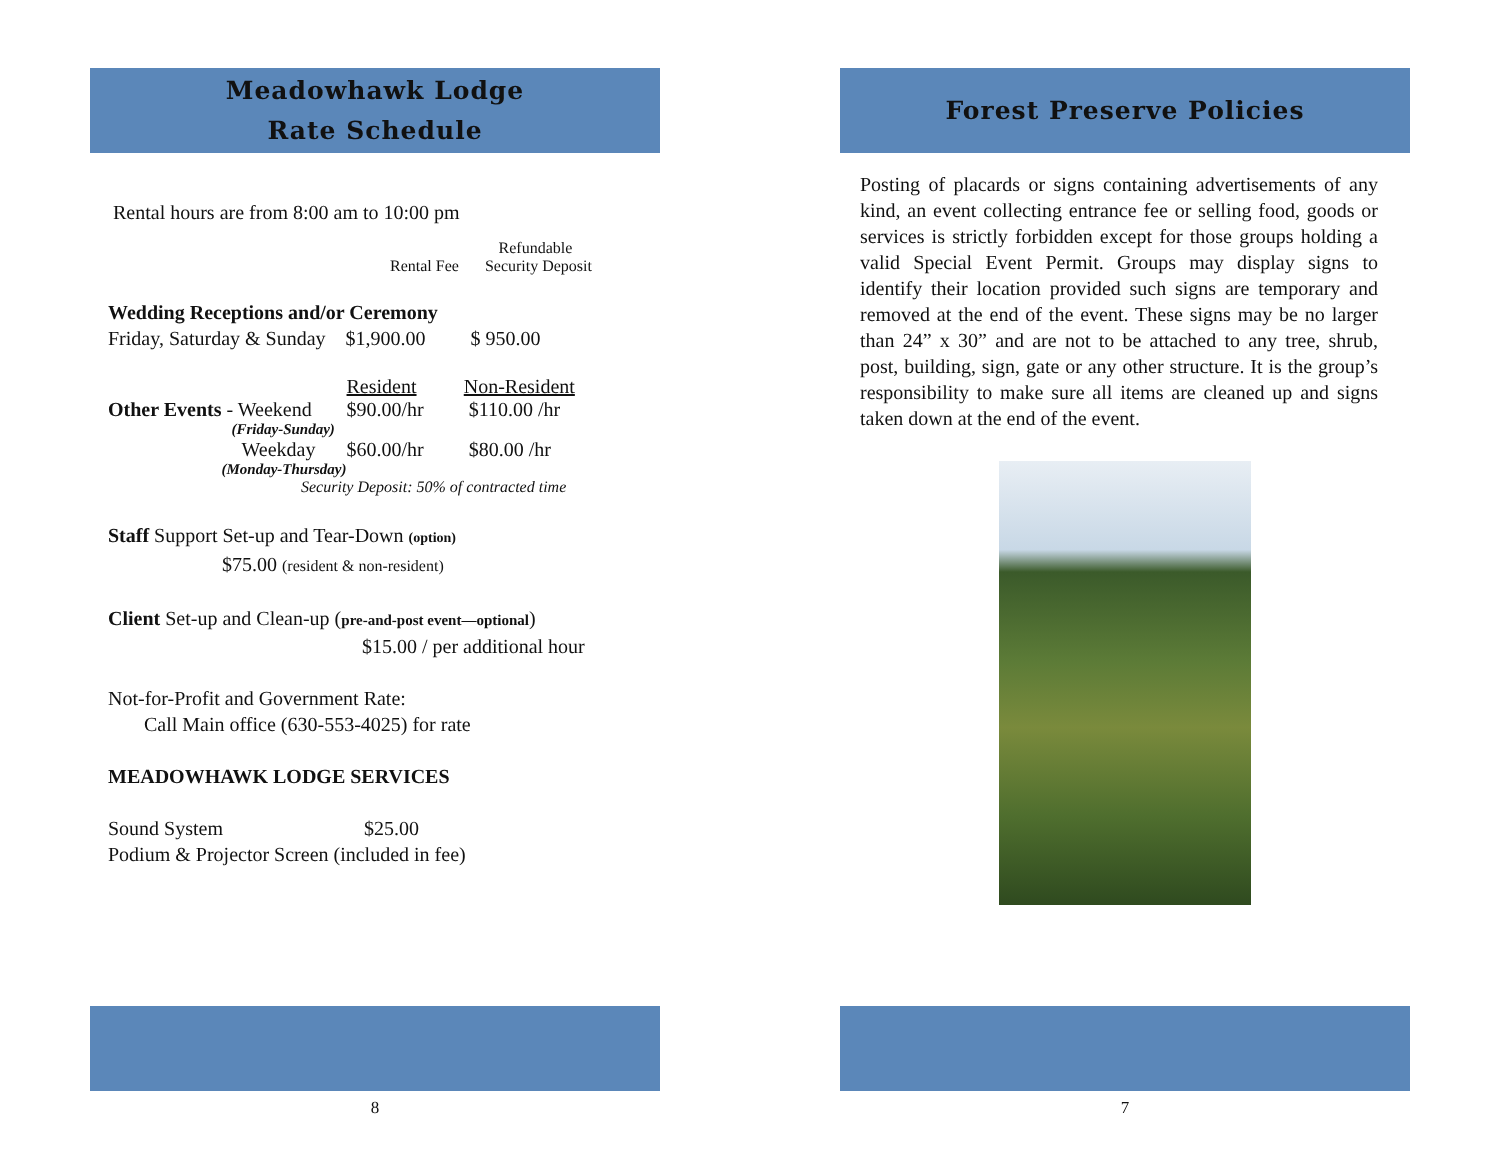Meadowhawk Lodge
Rate Schedule
Rental hours are from 8:00 am to 10:00 pm
| | Refundable |
| Rental Fee | Security Deposit |
Wedding Receptions and/or Ceremony
Friday, Saturday & Sunday $1,900.00 $ 950.00
| | | Resident | Non-Resident |
| Other Events | - Weekend | $90.00/hr | $110.00 /hr |
| | (Friday-Sunday) | | |
| | Weekday | $60.00/hr | $80.00 /hr |
| | (Monday-Thursday) | | |
| Security Deposit: 50% of contracted time | | | |
Staff Support Set-up and Tear-Down (option)
$75.00 (resident & non-resident)
Client Set-up and Clean-up (pre-and-post event—optional)
$15.00 / per additional hour
Not-for-Profit and Government Rate:
Call Main office (630-553-4025) for rate
MEADOWHAWK LODGE SERVICES
Sound System $25.00
Podium & Projector Screen (included in fee)
8
Forest Preserve Policies
Posting of placards or signs containing advertisements of any kind, an event collecting entrance fee or selling food, goods or services is strictly forbidden except for those groups holding a valid Special Event Permit. Groups may display signs to identify their location provided such signs are temporary and removed at the end of the event. These signs may be no larger than 24” x 30” and are not to be attached to any tree, shrub, post, building, sign, gate or any other structure. It is the group’s responsibility to make sure all items are cleaned up and signs taken down at the end of the event.
7